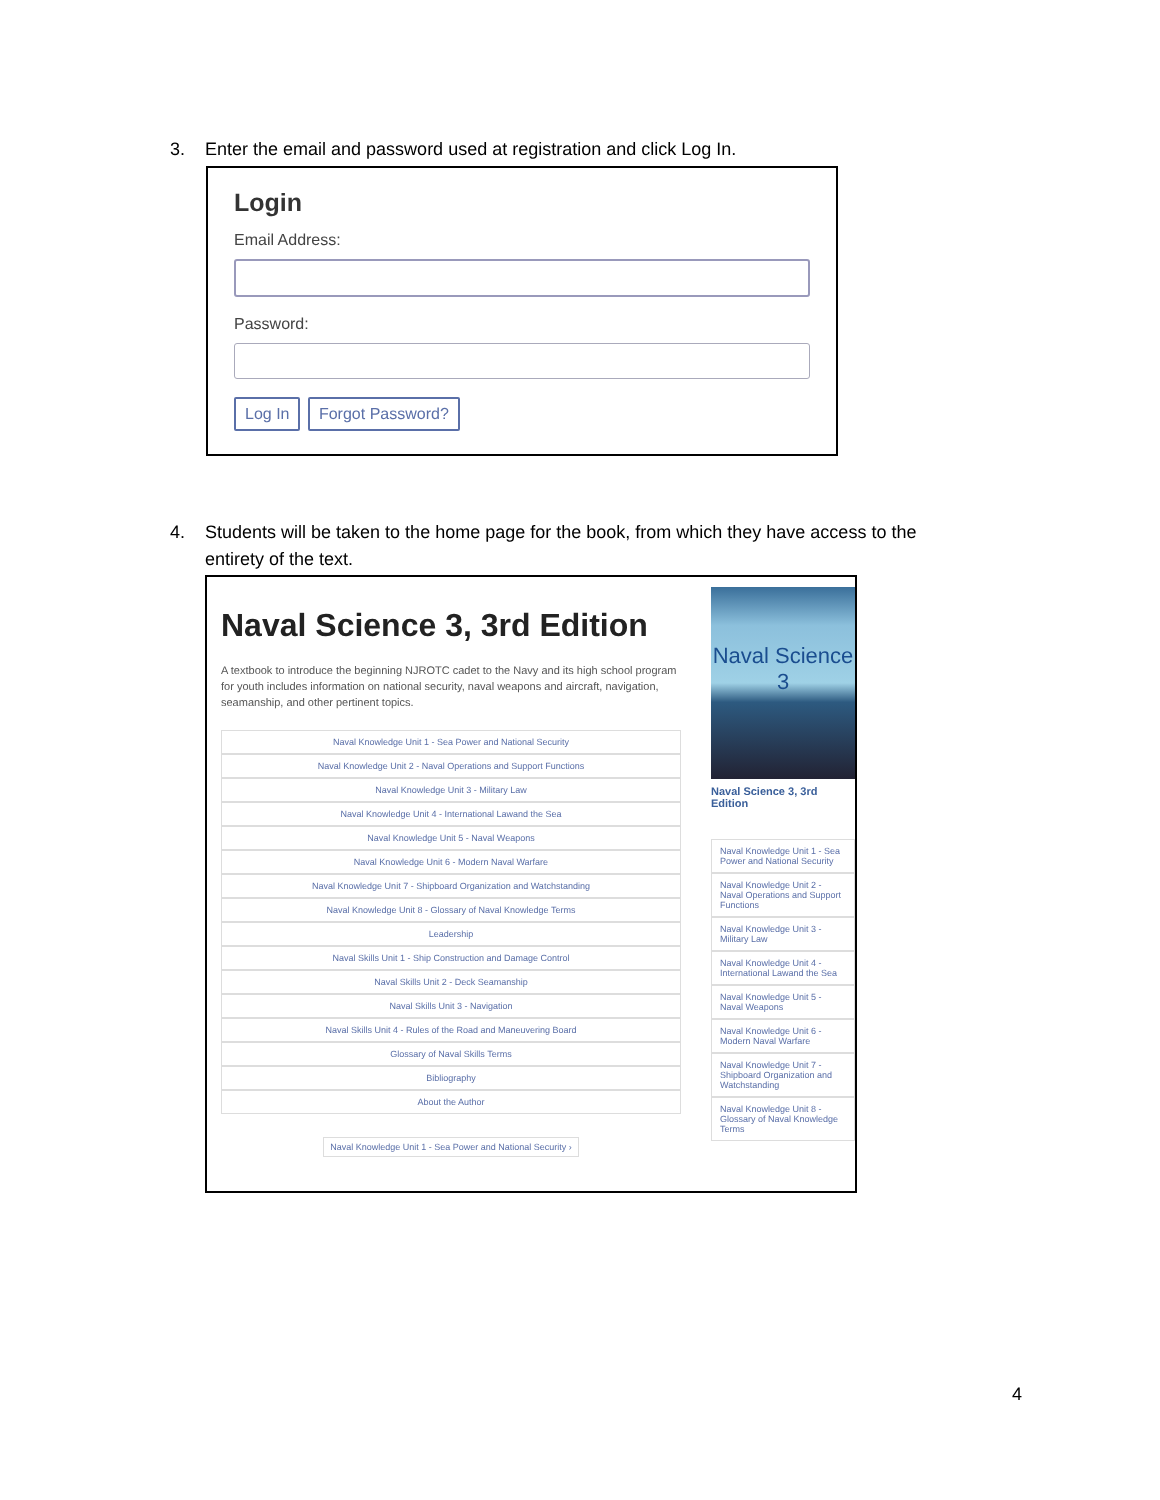3. Enter the email and password used at registration and click Log In.
Login
Email Address:
Password:
Log In Forgot Password?
4. Students will be taken to the home page for the book, from which they have access to the
entirety of the text.
Naval Science 3, 3rd Edition
A textbook to introduce the beginning NJROTC cadet to the Navy and its high school program for youth includes information on national security, naval weapons and aircraft, navigation, seamanship, and other pertinent topics.
Naval Knowledge Unit 1 - Sea Power and National Security
Naval Knowledge Unit 2 - Naval Operations and Support Functions
Naval Knowledge Unit 3 - Military Law
Naval Knowledge Unit 4 - International Lawand the Sea
Naval Knowledge Unit 5 - Naval Weapons
Naval Knowledge Unit 6 - Modern Naval Warfare
Naval Knowledge Unit 7 - Shipboard Organization and Watchstanding
Naval Knowledge Unit 8 - Glossary of Naval Knowledge Terms
Leadership
Naval Skills Unit 1 - Ship Construction and Damage Control
Naval Skills Unit 2 - Deck Seamanship
Naval Skills Unit 3 - Navigation
Naval Skills Unit 4 - Rules of the Road and Maneuvering Board
Glossary of Naval Skills Terms
Bibliography
About the Author
Naval Knowledge Unit 1 - Sea Power and National Security ›
Naval Science 3
Naval Science 3, 3rd Edition
Naval Knowledge Unit 1 - Sea Power and National Security
Naval Knowledge Unit 2 - Naval Operations and Support Functions
Naval Knowledge Unit 3 - Military Law
Naval Knowledge Unit 4 - International Lawand the Sea
Naval Knowledge Unit 5 - Naval Weapons
Naval Knowledge Unit 6 - Modern Naval Warfare
Naval Knowledge Unit 7 - Shipboard Organization and Watchstanding
Naval Knowledge Unit 8 - Glossary of Naval Knowledge Terms
4